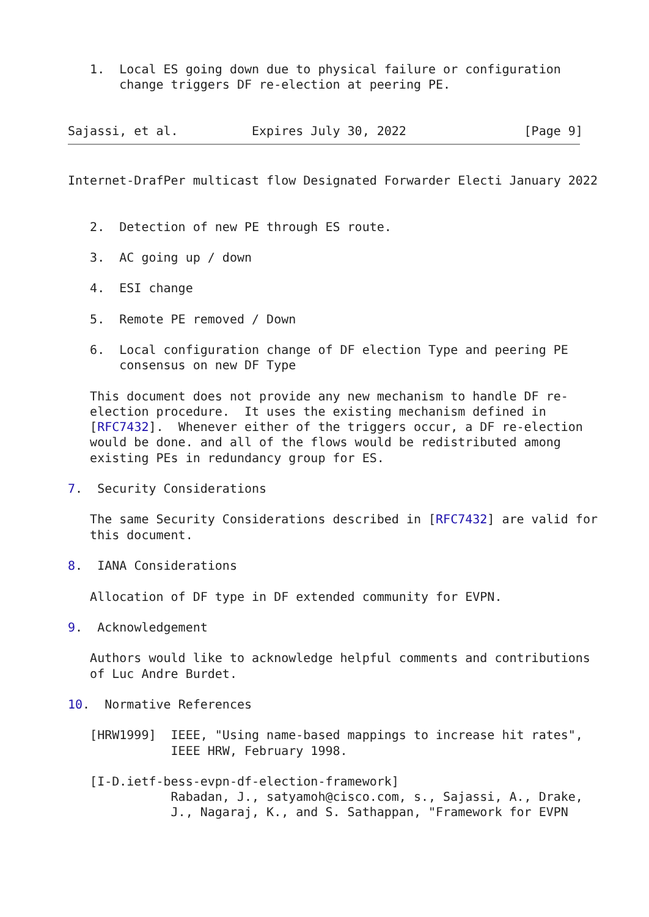1.  Local ES going down due to physical failure or configuration
       change triggers DF re-election at peering PE.


Sajassi, et al.          Expires July 30, 2022                [Page 9]
Internet-DrafPer multicast flow Designated Forwarder Electi January 2022


   2.  Detection of new PE through ES route.

   3.  AC going up / down

   4.  ESI change

   5.  Remote PE removed / Down

   6.  Local configuration change of DF election Type and peering PE
       consensus on new DF Type

   This document does not provide any new mechanism to handle DF re-
   election procedure.  It uses the existing mechanism defined in
   [RFC7432].  Whenever either of the triggers occur, a DF re-election
   would be done. and all of the flows would be redistributed among
   existing PEs in redundancy group for ES.

7.  Security Considerations

   The same Security Considerations described in [RFC7432] are valid for
   this document.

8.  IANA Considerations

   Allocation of DF type in DF extended community for EVPN.

9.  Acknowledgement

   Authors would like to acknowledge helpful comments and contributions
   of Luc Andre Burdet.

10.  Normative References

   [HRW1999]  IEEE, "Using name-based mappings to increase hit rates",
              IEEE HRW, February 1998.

   [I-D.ietf-bess-evpn-df-election-framework]
              Rabadan, J., satyamoh@cisco.com, s., Sajassi, A., Drake,
              J., Nagaraj, K., and S. Sathappan, "Framework for EVPN